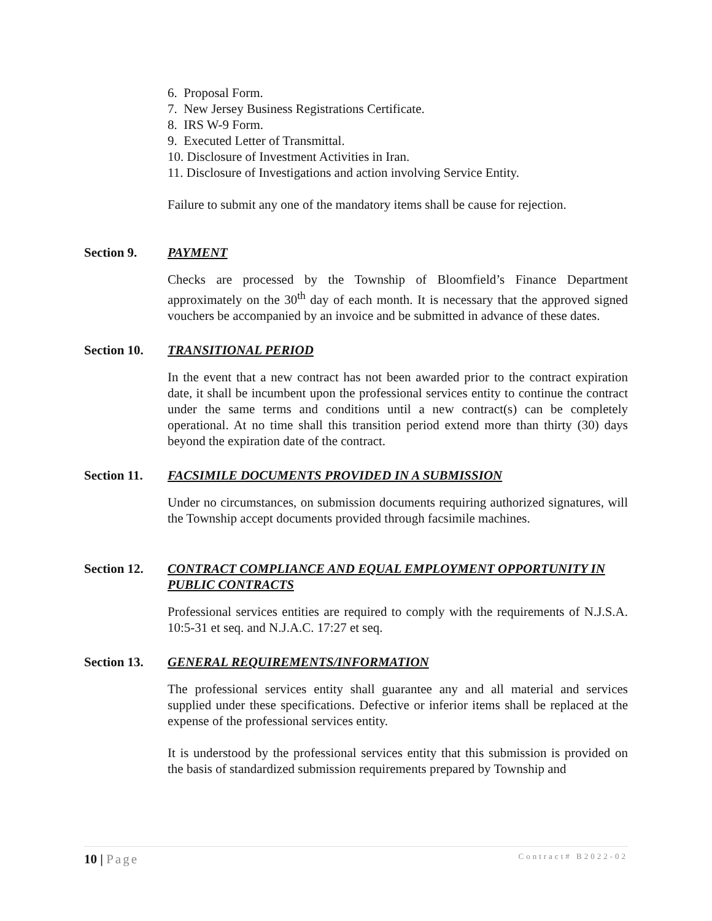6. Proposal Form.
7. New Jersey Business Registrations Certificate.
8. IRS W-9 Form.
9. Executed Letter of Transmittal.
10. Disclosure of Investment Activities in Iran.
11. Disclosure of Investigations and action involving Service Entity.
Failure to submit any one of the mandatory items shall be cause for rejection.
Section 9. PAYMENT
Checks are processed by the Township of Bloomfield’s Finance Department approximately on the 30<sup>th</sup> day of each month. It is necessary that the approved signed vouchers be accompanied by an invoice and be submitted in advance of these dates.
Section 10.
TRANSITIONAL PERIOD
In the event that a new contract has not been awarded prior to the contract expiration date, it shall be incumbent upon the professional services entity to continue the contract under the same terms and conditions until a new contract(s) can be completely operational. At no time shall this transition period extend more than thirty (30) days beyond the expiration date of the contract.
Section 11.
FACSIMILE DOCUMENTS PROVIDED IN A SUBMISSION
Under no circumstances, on submission documents requiring authorized signatures, will the Township accept documents provided through facsimile machines.
Section 12.
CONTRACT COMPLIANCE AND EQUAL EMPLOYMENT OPPORTUNITY IN PUBLIC CONTRACTS
Professional services entities are required to comply with the requirements of N.J.S.A. 10:5-31 et seq. and N.J.A.C. 17:27 et seq.
Section 13.
GENERAL REQUIREMENTS/INFORMATION
The professional services entity shall guarantee any and all material and services supplied under these specifications. Defective or inferior items shall be replaced at the expense of the professional services entity.
It is understood by the professional services entity that this submission is provided on the basis of standardized submission requirements prepared by Township and
10 | Page
Contract# B2022-02